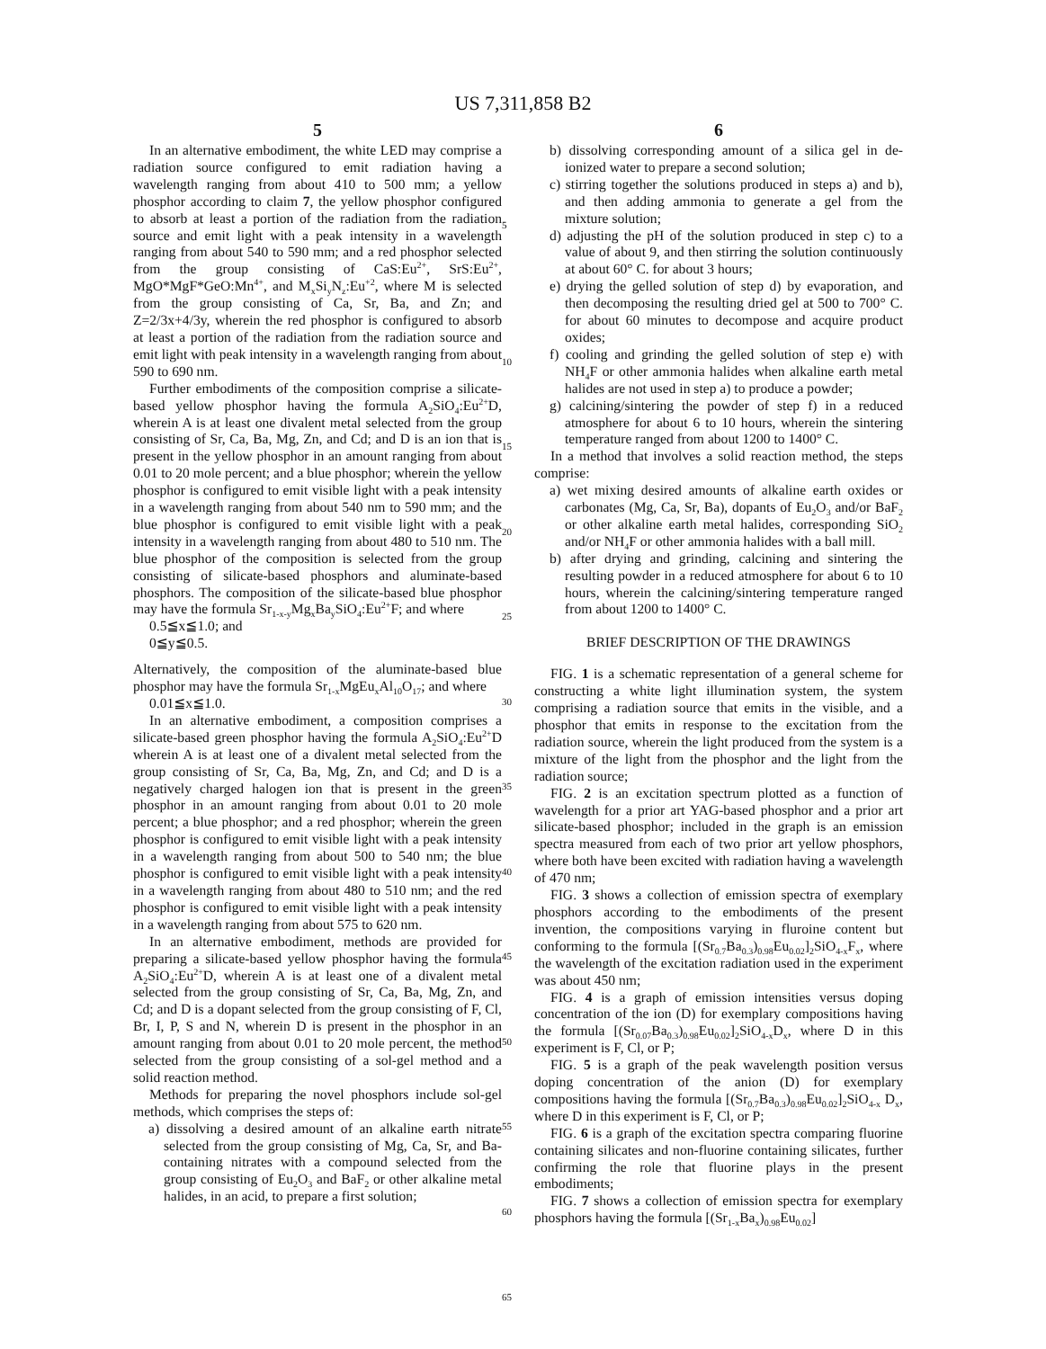US 7,311,858 B2
5
In an alternative embodiment, the white LED may comprise a radiation source configured to emit radiation having a wavelength ranging from about 410 to 500 mm; a yellow phosphor according to claim 7, the yellow phosphor configured to absorb at least a portion of the radiation from the radiation source and emit light with a peak intensity in a wavelength ranging from about 540 to 590 mm; and a red phosphor selected from the group consisting of CaS:Eu<sup>2+</sup>, SrS:Eu<sup>2+</sup>, MgO*MgF*GeO:Mn<sup>4+</sup>, and M<sub>x</sub>Si<sub>y</sub>N<sub>z</sub>:Eu<sup>+2</sup>, where M is selected from the group consisting of Ca, Sr, Ba, and Zn; and Z=2/3x+4/3y, wherein the red phosphor is configured to absorb at least a portion of the radiation from the radiation source and emit light with peak intensity in a wavelength ranging from about 590 to 690 nm.
Further embodiments of the composition comprise a silicate-based yellow phosphor having the formula A<sub>2</sub>SiO<sub>4</sub>:Eu<sup>2+</sup>D, wherein A is at least one divalent metal selected from the group consisting of Sr, Ca, Ba, Mg, Zn, and Cd; and D is an ion that is present in the yellow phosphor in an amount ranging from about 0.01 to 20 mole percent; and a blue phosphor; wherein the yellow phosphor is configured to emit visible light with a peak intensity in a wavelength ranging from about 540 nm to 590 mm; and the blue phosphor is configured to emit visible light with a peak intensity in a wavelength ranging from about 480 to 510 nm. The blue phosphor of the composition is selected from the group consisting of silicate-based phosphors and aluminate-based phosphors. The composition of the silicate-based blue phosphor may have the formula Sr<sub>1-x-y</sub>Mg<sub>x</sub>Ba<sub>y</sub>SiO<sub>4</sub>:Eu<sup>2+</sup>F; and where
0.5≦x≦1.0; and
0≦y≦0.5.
Alternatively, the composition of the aluminate-based blue phosphor may have the formula Sr<sub>1-x</sub>MgEu<sub>x</sub>Al<sub>10</sub>O<sub>17</sub>; and where
0.01≦x≦1.0.
In an alternative embodiment, a composition comprises a silicate-based green phosphor having the formula A<sub>2</sub>SiO<sub>4</sub>:Eu<sup>2+</sup>D wherein A is at least one of a divalent metal selected from the group consisting of Sr, Ca, Ba, Mg, Zn, and Cd; and D is a negatively charged halogen ion that is present in the green phosphor in an amount ranging from about 0.01 to 20 mole percent; a blue phosphor; and a red phosphor; wherein the green phosphor is configured to emit visible light with a peak intensity in a wavelength ranging from about 500 to 540 nm; the blue phosphor is configured to emit visible light with a peak intensity in a wavelength ranging from about 480 to 510 nm; and the red phosphor is configured to emit visible light with a peak intensity in a wavelength ranging from about 575 to 620 nm.
In an alternative embodiment, methods are provided for preparing a silicate-based yellow phosphor having the formula A<sub>2</sub>SiO<sub>4</sub>:Eu<sup>2+</sup>D, wherein A is at least one of a divalent metal selected from the group consisting of Sr, Ca, Ba, Mg, Zn, and Cd; and D is a dopant selected from the group consisting of F, Cl, Br, I, P, S and N, wherein D is present in the phosphor in an amount ranging from about 0.01 to 20 mole percent, the method selected from the group consisting of a sol-gel method and a solid reaction method.
Methods for preparing the novel phosphors include sol-gel methods, which comprises the steps of:
a) dissolving a desired amount of an alkaline earth nitrate selected from the group consisting of Mg, Ca, Sr, and Ba-containing nitrates with a compound selected from the group consisting of Eu<sub>2</sub>O<sub>3</sub> and BaF<sub>2</sub> or other alkaline metal halides, in an acid, to prepare a first solution;
5
10
15
20
25
30
35
40
45
50
55
60
65
6
b) dissolving corresponding amount of a silica gel in de-ionized water to prepare a second solution;
c) stirring together the solutions produced in steps a) and b), and then adding ammonia to generate a gel from the mixture solution;
d) adjusting the pH of the solution produced in step c) to a value of about 9, and then stirring the solution continuously at about 60° C. for about 3 hours;
e) drying the gelled solution of step d) by evaporation, and then decomposing the resulting dried gel at 500 to 700° C. for about 60 minutes to decompose and acquire product oxides;
f) cooling and grinding the gelled solution of step e) with NH<sub>4</sub>F or other ammonia halides when alkaline earth metal halides are not used in step a) to produce a powder;
g) calcining/sintering the powder of step f) in a reduced atmosphere for about 6 to 10 hours, wherein the sintering temperature ranged from about 1200 to 1400° C.
In a method that involves a solid reaction method, the steps comprise:
a) wet mixing desired amounts of alkaline earth oxides or carbonates (Mg, Ca, Sr, Ba), dopants of Eu<sub>2</sub>O<sub>3</sub> and/or BaF<sub>2</sub> or other alkaline earth metal halides, corresponding SiO<sub>2</sub> and/or NH<sub>4</sub>F or other ammonia halides with a ball mill.
b) after drying and grinding, calcining and sintering the resulting powder in a reduced atmosphere for about 6 to 10 hours, wherein the calcining/sintering temperature ranged from about 1200 to 1400° C.
BRIEF DESCRIPTION OF THE DRAWINGS
FIG. 1 is a schematic representation of a general scheme for constructing a white light illumination system, the system comprising a radiation source that emits in the visible, and a phosphor that emits in response to the excitation from the radiation source, wherein the light produced from the system is a mixture of the light from the phosphor and the light from the radiation source;
FIG. 2 is an excitation spectrum plotted as a function of wavelength for a prior art YAG-based phosphor and a prior art silicate-based phosphor; included in the graph is an emission spectra measured from each of two prior art yellow phosphors, where both have been excited with radiation having a wavelength of 470 nm;
FIG. 3 shows a collection of emission spectra of exemplary phosphors according to the embodiments of the present invention, the compositions varying in fluroine content but conforming to the formula [(Sr<sub>0.7</sub>Ba<sub>0.3</sub>)<sub>0.98</sub>Eu<sub>0.02</sub>]<sub>2</sub>SiO<sub>4-x</sub>F<sub>x</sub>, where the wavelength of the excitation radiation used in the experiment was about 450 nm;
FIG. 4 is a graph of emission intensities versus doping concentration of the ion (D) for exemplary compositions having the formula [(Sr<sub>0.07</sub>Ba<sub>0.3</sub>)<sub>0.98</sub>Eu<sub>0.02</sub>]<sub>2</sub>SiO<sub>4-x</sub>D<sub>x</sub>, where D in this experiment is F, Cl, or P;
FIG. 5 is a graph of the peak wavelength position versus doping concentration of the anion (D) for exemplary compositions having the formula [(Sr<sub>0.7</sub>Ba<sub>0.3</sub>)<sub>0.98</sub>Eu<sub>0.02</sub>]<sub>2</sub>SiO<sub>4-x</sub> D<sub>x</sub>, where D in this experiment is F, Cl, or P;
FIG. 6 is a graph of the excitation spectra comparing fluorine containing silicates and non-fluorine containing silicates, further confirming the role that fluorine plays in the present embodiments;
FIG. 7 shows a collection of emission spectra for exemplary phosphors having the formula [(Sr<sub>1-x</sub>Ba<sub>x</sub>)<sub>0.98</sub>Eu<sub>0.02</sub>]